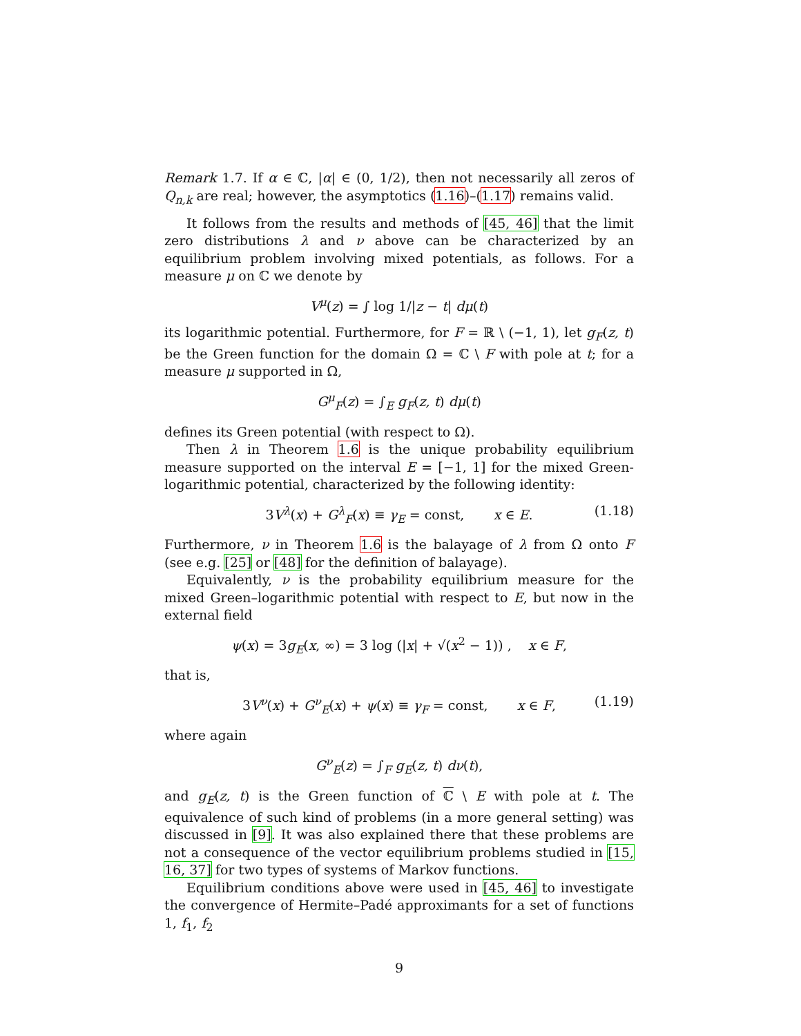Remark 1.7. If α ∈ ℂ, |α| ∈ (0, 1/2), then not necessarily all zeros of Q<sub>n,k</sub> are real; however, the asymptotics (1.16)–(1.17) remains valid.
It follows from the results and methods of [45, 46] that the limit zero distributions λ and ν above can be characterized by an equilibrium problem involving mixed potentials, as follows. For a measure μ on ℂ we denote by
V<sup>μ</sup>(z) = ∫ log 1/|z − t| dμ(t)
its logarithmic potential. Furthermore, for F = ℝ \ (−1, 1), let g<sub>F</sub>(z, t) be the Green function for the domain Ω = ℂ \ F with pole at t; for a measure μ supported in Ω,
G<sup>μ</sup><sub>F</sub>(z) = ∫<sub>E</sub> g<sub>F</sub>(z, t) dμ(t)
defines its Green potential (with respect to Ω).
Then λ in Theorem 1.6 is the unique probability equilibrium measure supported on the interval E = [−1, 1] for the mixed Green-logarithmic potential, characterized by the following identity:
3V<sup>λ</sup>(x) + G<sup>λ</sup><sub>F</sub>(x) ≡ γ<sub>E</sub> = const, x ∈ E. (1.18)
Furthermore, ν in Theorem 1.6 is the balayage of λ from Ω onto F (see e.g. [25] or [48] for the definition of balayage).
Equivalently, ν is the probability equilibrium measure for the mixed Green–logarithmic potential with respect to E, but now in the external field
ψ(x) = 3g<sub>E</sub>(x, ∞) = 3 log (|x| + √(x<sup>2</sup> − 1)) , x ∈ F,
that is,
3V<sup>ν</sup>(x) + G<sup>ν</sup><sub>E</sub>(x) + ψ(x) ≡ γ<sub>F</sub> = const, x ∈ F, (1.19)
where again
G<sup>ν</sup><sub>E</sub>(z) = ∫<sub>F</sub> g<sub>E</sub>(z, t) dν(t),
and g<sub>E</sub>(z, t) is the Green function of ℂ \ E with pole at t. The equivalence of such kind of problems (in a more general setting) was discussed in [9]. It was also explained there that these problems are not a consequence of the vector equilibrium problems studied in [15, 16, 37] for two types of systems of Markov functions.
Equilibrium conditions above were used in [45, 46] to investigate the convergence of Hermite–Padé approximants for a set of functions 1, f<sub>1</sub>, f<sub>2</sub>
9